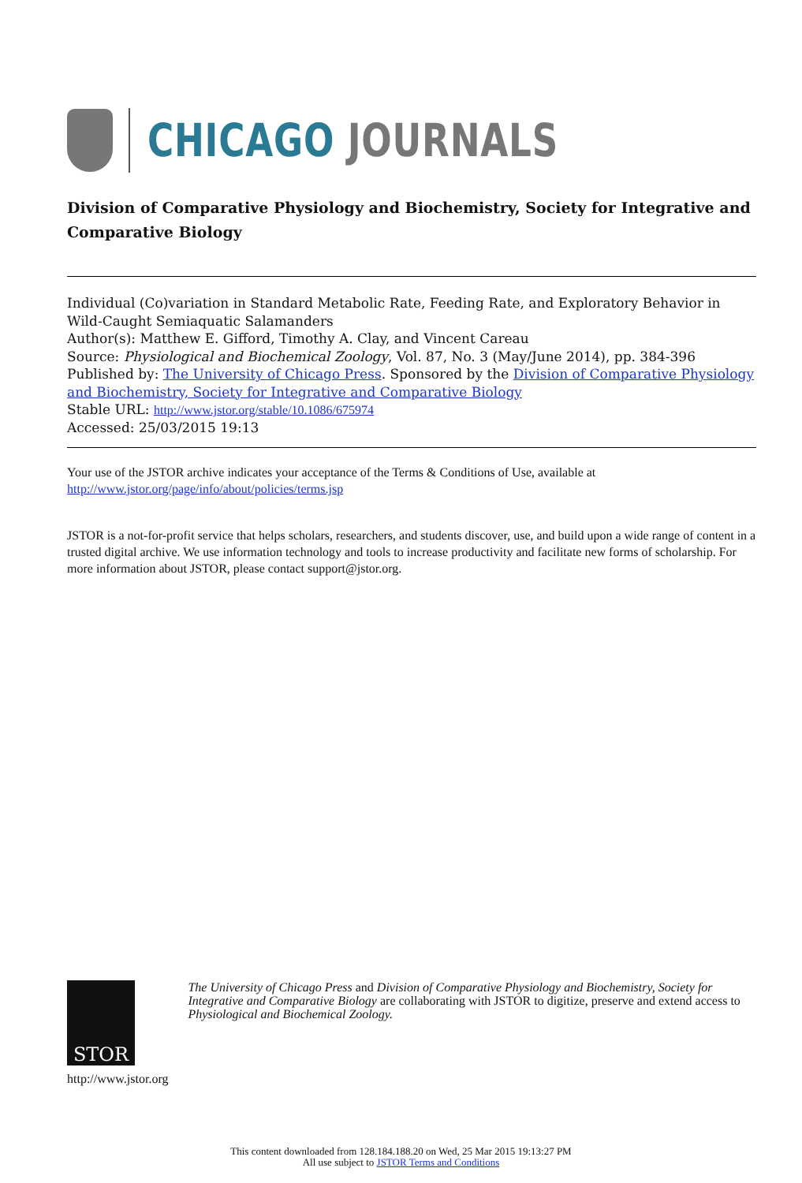CHICAGO JOURNALS
Division of Comparative Physiology and Biochemistry, Society for Integrative and Comparative Biology
Individual (Co)variation in Standard Metabolic Rate, Feeding Rate, and Exploratory Behavior in Wild-Caught Semiaquatic Salamanders
Author(s): Matthew E. Gifford, Timothy A. Clay, and Vincent Careau
Source: Physiological and Biochemical Zoology, Vol. 87, No. 3 (May/June 2014), pp. 384-396
Published by: The University of Chicago Press. Sponsored by the Division of Comparative Physiology and Biochemistry, Society for Integrative and Comparative Biology
Stable URL: http://www.jstor.org/stable/10.1086/675974
Accessed: 25/03/2015 19:13
Your use of the JSTOR archive indicates your acceptance of the Terms & Conditions of Use, available at
http://www.jstor.org/page/info/about/policies/terms.jsp
JSTOR is a not-for-profit service that helps scholars, researchers, and students discover, use, and build upon a wide range of content in a trusted digital archive. We use information technology and tools to increase productivity and facilitate new forms of scholarship. For more information about JSTOR, please contact support@jstor.org.
STOR
http://www.jstor.org
The University of Chicago Press and Division of Comparative Physiology and Biochemistry, Society for Integrative and Comparative Biology are collaborating with JSTOR to digitize, preserve and extend access to Physiological and Biochemical Zoology.
This content downloaded from 128.184.188.20 on Wed, 25 Mar 2015 19:13:27 PM
All use subject to JSTOR Terms and Conditions